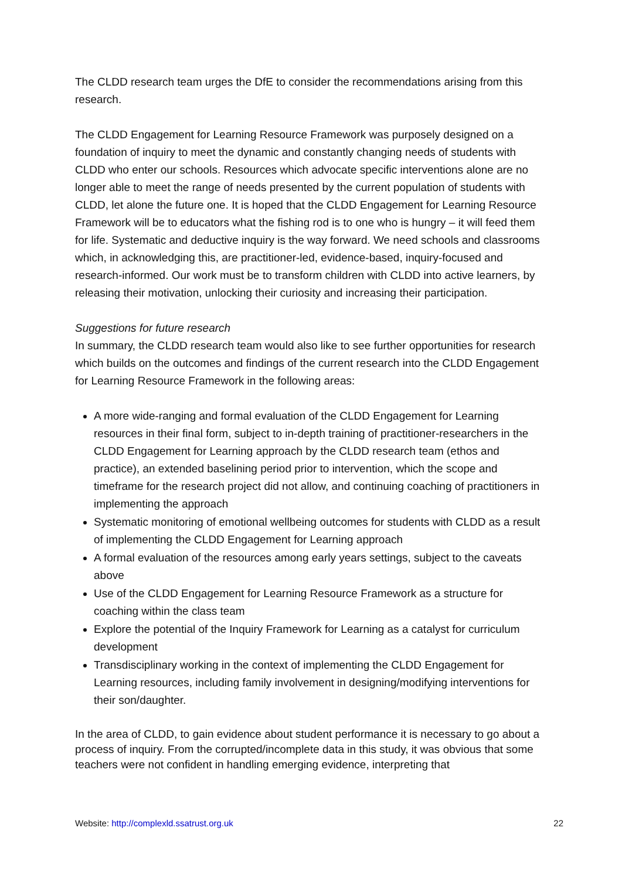The CLDD research team urges the DfE to consider the recommendations arising from this research.
The CLDD Engagement for Learning Resource Framework was purposely designed on a foundation of inquiry to meet the dynamic and constantly changing needs of students with CLDD who enter our schools. Resources which advocate specific interventions alone are no longer able to meet the range of needs presented by the current population of students with CLDD, let alone the future one. It is hoped that the CLDD Engagement for Learning Resource Framework will be to educators what the fishing rod is to one who is hungry – it will feed them for life. Systematic and deductive inquiry is the way forward. We need schools and classrooms which, in acknowledging this, are practitioner-led, evidence-based, inquiry-focused and research-informed. Our work must be to transform children with CLDD into active learners, by releasing their motivation, unlocking their curiosity and increasing their participation.
Suggestions for future research
In summary, the CLDD research team would also like to see further opportunities for research which builds on the outcomes and findings of the current research into the CLDD Engagement for Learning Resource Framework in the following areas:
A more wide-ranging and formal evaluation of the CLDD Engagement for Learning resources in their final form, subject to in-depth training of practitioner-researchers in the CLDD Engagement for Learning approach by the CLDD research team (ethos and practice), an extended baselining period prior to intervention, which the scope and timeframe for the research project did not allow, and continuing coaching of practitioners in implementing the approach
Systematic monitoring of emotional wellbeing outcomes for students with CLDD as a result of implementing the CLDD Engagement for Learning approach
A formal evaluation of the resources among early years settings, subject to the caveats above
Use of the CLDD Engagement for Learning Resource Framework as a structure for coaching within the class team
Explore the potential of the Inquiry Framework for Learning as a catalyst for curriculum development
Transdisciplinary working in the context of implementing the CLDD Engagement for Learning resources, including family involvement in designing/modifying interventions for their son/daughter.
In the area of CLDD, to gain evidence about student performance it is necessary to go about a process of inquiry. From the corrupted/incomplete data in this study, it was obvious that some teachers were not confident in handling emerging evidence, interpreting that
Website: http://complexld.ssatrust.org.uk 22